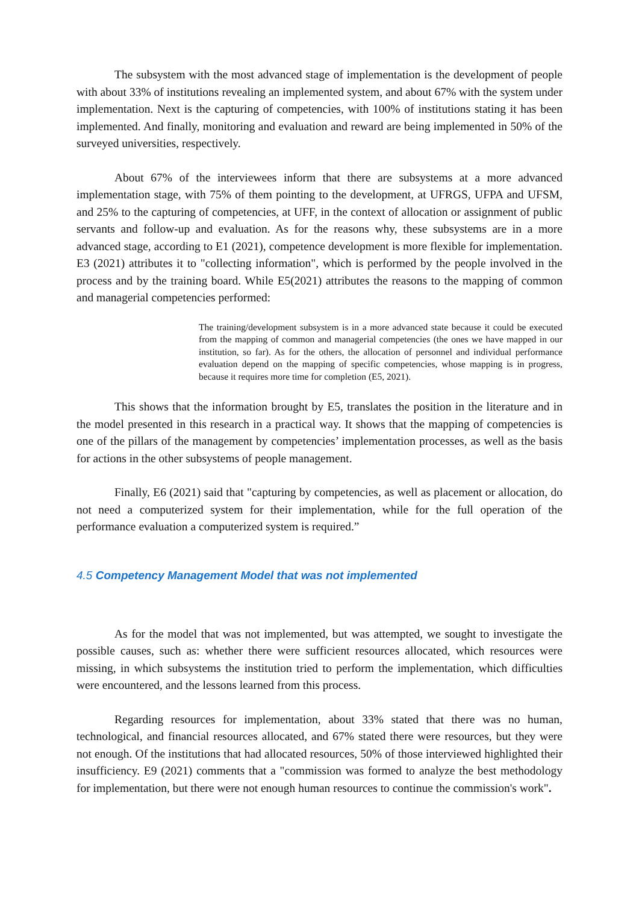The subsystem with the most advanced stage of implementation is the development of people with about 33% of institutions revealing an implemented system, and about 67% with the system under implementation. Next is the capturing of competencies, with 100% of institutions stating it has been implemented. And finally, monitoring and evaluation and reward are being implemented in 50% of the surveyed universities, respectively.
About 67% of the interviewees inform that there are subsystems at a more advanced implementation stage, with 75% of them pointing to the development, at UFRGS, UFPA and UFSM, and 25% to the capturing of competencies, at UFF, in the context of allocation or assignment of public servants and follow-up and evaluation. As for the reasons why, these subsystems are in a more advanced stage, according to E1 (2021), competence development is more flexible for implementation. E3 (2021) attributes it to "collecting information", which is performed by the people involved in the process and by the training board. While E5(2021) attributes the reasons to the mapping of common and managerial competencies performed:
The training/development subsystem is in a more advanced state because it could be executed from the mapping of common and managerial competencies (the ones we have mapped in our institution, so far). As for the others, the allocation of personnel and individual performance evaluation depend on the mapping of specific competencies, whose mapping is in progress, because it requires more time for completion (E5, 2021).
This shows that the information brought by E5, translates the position in the literature and in the model presented in this research in a practical way. It shows that the mapping of competencies is one of the pillars of the management by competencies’ implementation processes, as well as the basis for actions in the other subsystems of people management.
Finally, E6 (2021) said that "capturing by competencies, as well as placement or allocation, do not need a computerized system for their implementation, while for the full operation of the performance evaluation a computerized system is required.”
4.5 Competency Management Model that was not implemented
As for the model that was not implemented, but was attempted, we sought to investigate the possible causes, such as: whether there were sufficient resources allocated, which resources were missing, in which subsystems the institution tried to perform the implementation, which difficulties were encountered, and the lessons learned from this process.
Regarding resources for implementation, about 33% stated that there was no human, technological, and financial resources allocated, and 67% stated there were resources, but they were not enough. Of the institutions that had allocated resources, 50% of those interviewed highlighted their insufficiency. E9 (2021) comments that a "commission was formed to analyze the best methodology for implementation, but there were not enough human resources to continue the commission's work".